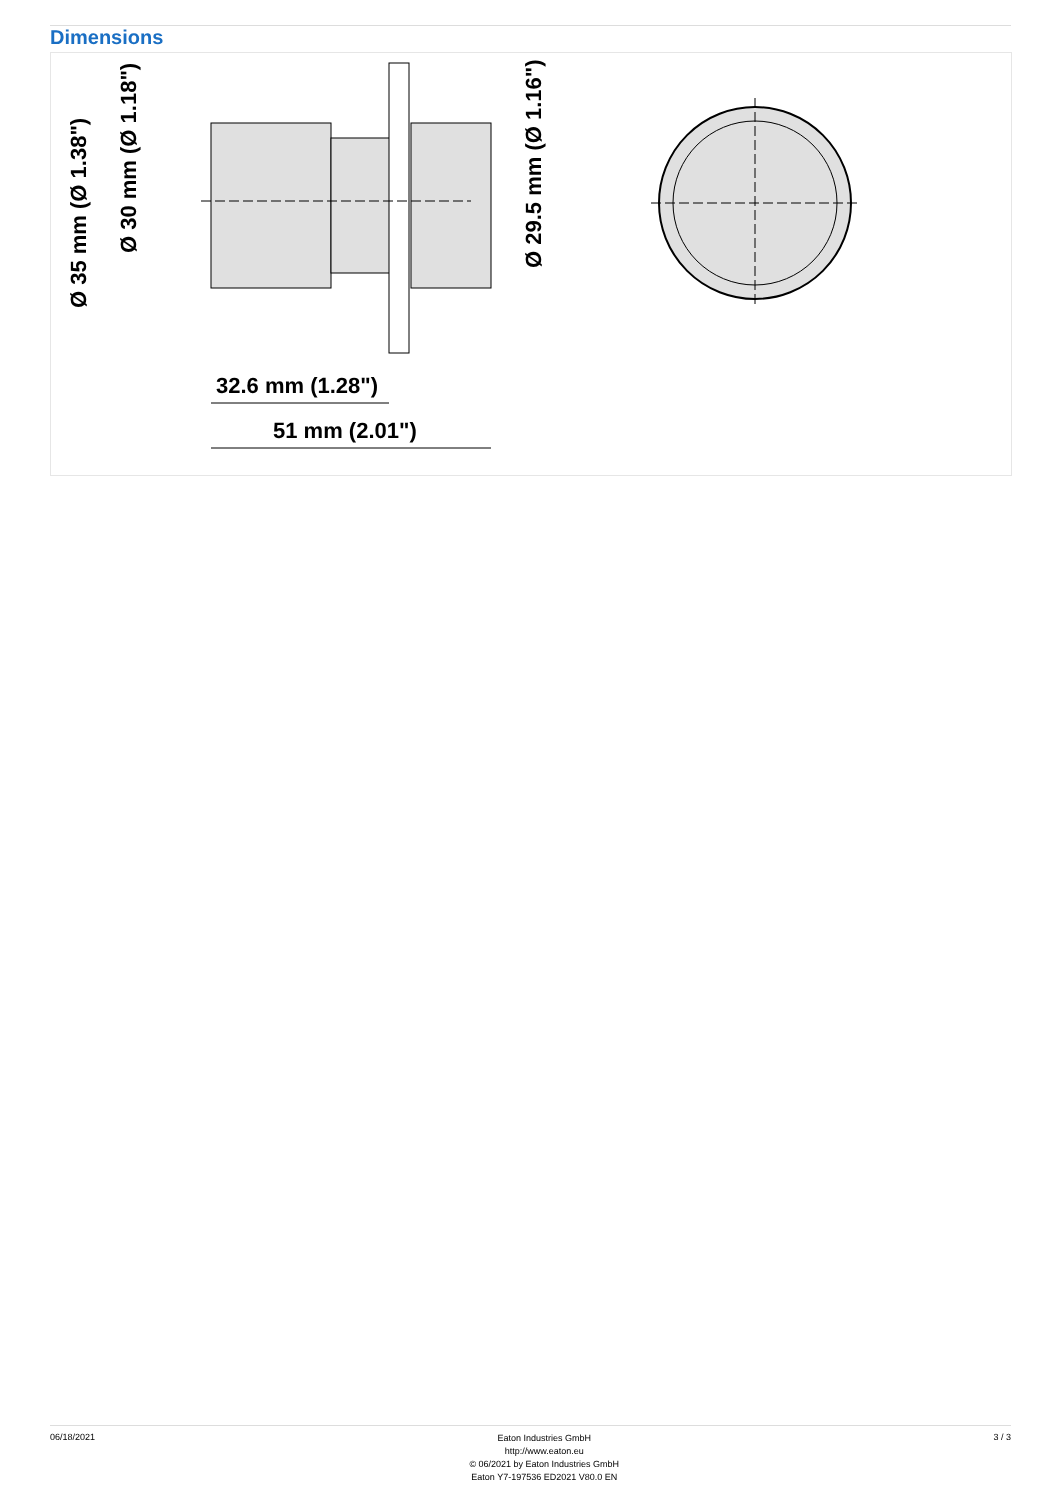Dimensions
32.6 mm (1.28")
51 mm (2.01")
Ø 35 mm (Ø 1.38")
Ø 30 mm (Ø 1.18")
Ø 29.5 mm (Ø 1.16")
06/18/2021
Eaton Industries GmbH
http://www.eaton.eu
© 06/2021 by Eaton Industries GmbH
Eaton Y7-197536 ED2021 V80.0 EN
3 / 3